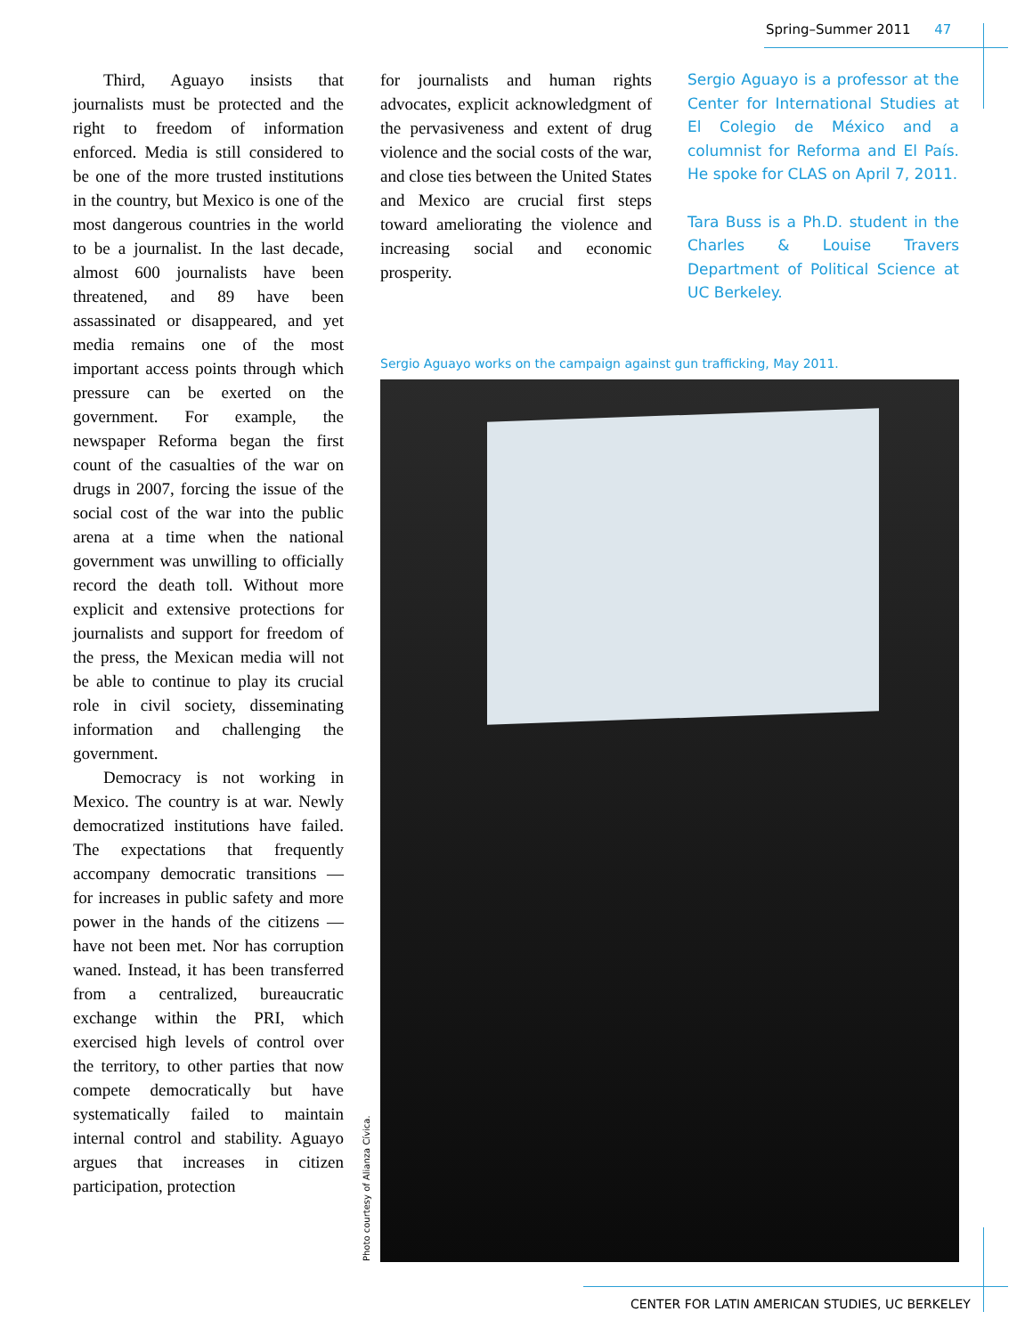Spring–Summer 2011 47
Third, Aguayo insists that journalists must be protected and the right to freedom of information enforced. Media is still considered to be one of the more trusted institutions in the country, but Mexico is one of the most dangerous countries in the world to be a journalist. In the last decade, almost 600 journalists have been threatened, and 89 have been assassinated or disappeared, and yet media remains one of the most important access points through which pressure can be exerted on the government. For example, the newspaper Reforma began the first count of the casualties of the war on drugs in 2007, forcing the issue of the social cost of the war into the public arena at a time when the national government was unwilling to officially record the death toll. Without more explicit and extensive protections for journalists and support for freedom of the press, the Mexican media will not be able to continue to play its crucial role in civil society, disseminating information and challenging the government.
Democracy is not working in Mexico. The country is at war. Newly democratized institutions have failed. The expectations that frequently accompany democratic transitions — for increases in public safety and more power in the hands of the citizens — have not been met. Nor has corruption waned. Instead, it has been transferred from a centralized, bureaucratic exchange within the PRI, which exercised high levels of control over the territory, to other parties that now compete democratically but have systematically failed to maintain internal control and stability. Aguayo argues that increases in citizen participation, protection
for journalists and human rights advocates, explicit acknowledgment of the pervasiveness and extent of drug violence and the social costs of the war, and close ties between the United States and Mexico are crucial first steps toward ameliorating the violence and increasing social and economic prosperity.
Sergio Aguayo is a professor at the Center for International Studies at El Colegio de México and a columnist for Reforma and El País. He spoke for CLAS on April 7, 2011.
Tara Buss is a Ph.D. student in the Charles & Louise Travers Department of Political Science at UC Berkeley.
Sergio Aguayo works on the campaign against gun trafficking, May 2011.
Photo courtesy of Alianza Cívica.
CENTER FOR LATIN AMERICAN STUDIES, UC BERKELEY